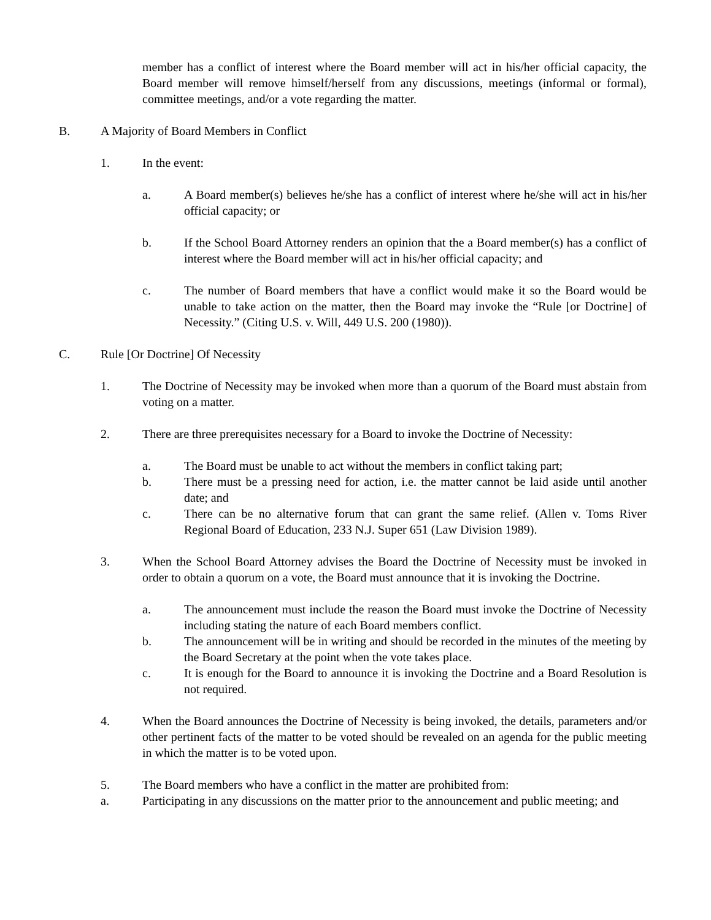member has a conflict of interest where the Board member will act in his/her official capacity, the Board member will remove himself/herself from any discussions, meetings (informal or formal), committee meetings, and/or a vote regarding the matter.
B. A Majority of Board Members in Conflict
1. In the event:
a. A Board member(s) believes he/she has a conflict of interest where he/she will act in his/her official capacity; or
b. If the School Board Attorney renders an opinion that the a Board member(s) has a conflict of interest where the Board member will act in his/her official capacity; and
c. The number of Board members that have a conflict would make it so the Board would be unable to take action on the matter, then the Board may invoke the “Rule [or Doctrine] of Necessity.” (Citing U.S. v. Will, 449 U.S. 200 (1980)).
C. Rule [Or Doctrine] Of Necessity
1. The Doctrine of Necessity may be invoked when more than a quorum of the Board must abstain from voting on a matter.
2. There are three prerequisites necessary for a Board to invoke the Doctrine of Necessity:
a. The Board must be unable to act without the members in conflict taking part;
b. There must be a pressing need for action, i.e. the matter cannot be laid aside until another date; and
c. There can be no alternative forum that can grant the same relief. (Allen v. Toms River Regional Board of Education, 233 N.J. Super 651 (Law Division 1989).
3. When the School Board Attorney advises the Board the Doctrine of Necessity must be invoked in order to obtain a quorum on a vote, the Board must announce that it is invoking the Doctrine.
a. The announcement must include the reason the Board must invoke the Doctrine of Necessity including stating the nature of each Board members conflict.
b. The announcement will be in writing and should be recorded in the minutes of the meeting by the Board Secretary at the point when the vote takes place.
c. It is enough for the Board to announce it is invoking the Doctrine and a Board Resolution is not required.
4. When the Board announces the Doctrine of Necessity is being invoked, the details, parameters and/or other pertinent facts of the matter to be voted should be revealed on an agenda for the public meeting in which the matter is to be voted upon.
5. The Board members who have a conflict in the matter are prohibited from:
a. Participating in any discussions on the matter prior to the announcement and public meeting; and